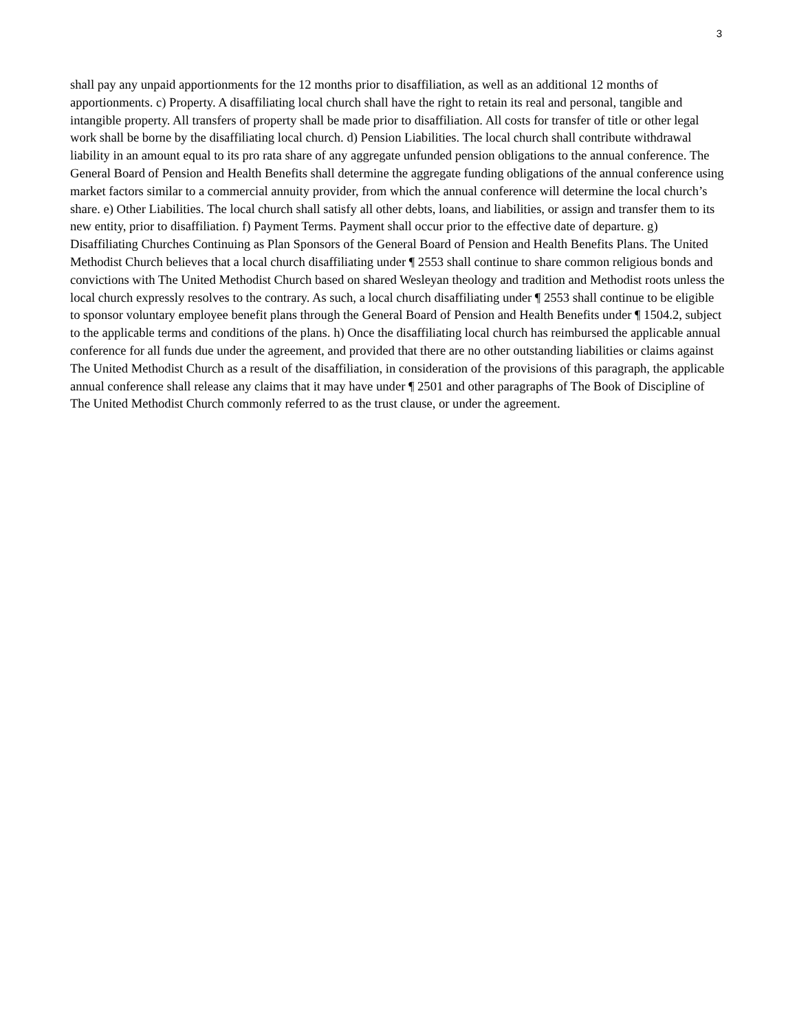3
shall pay any unpaid apportionments for the 12 months prior to disaffiliation, as well as an additional 12 months of apportionments. c) Property. A disaffiliating local church shall have the right to retain its real and personal, tangible and intangible property. All transfers of property shall be made prior to disaffiliation. All costs for transfer of title or other legal work shall be borne by the disaffiliating local church. d) Pension Liabilities. The local church shall contribute withdrawal liability in an amount equal to its pro rata share of any aggregate unfunded pension obligations to the annual conference. The General Board of Pension and Health Benefits shall determine the aggregate funding obligations of the annual conference using market factors similar to a commercial annuity provider, from which the annual conference will determine the local church’s share. e) Other Liabilities. The local church shall satisfy all other debts, loans, and liabilities, or assign and transfer them to its new entity, prior to disaffiliation. f) Payment Terms. Payment shall occur prior to the effective date of departure. g) Disaffiliating Churches Continuing as Plan Sponsors of the General Board of Pension and Health Benefits Plans. The United Methodist Church believes that a local church disaffiliating under ¶ 2553 shall continue to share common religious bonds and convictions with The United Methodist Church based on shared Wesleyan theology and tradition and Methodist roots unless the local church expressly resolves to the contrary. As such, a local church disaffiliating under ¶ 2553 shall continue to be eligible to sponsor voluntary employee benefit plans through the General Board of Pension and Health Benefits under ¶ 1504.2, subject to the applicable terms and conditions of the plans. h) Once the disaffiliating local church has reimbursed the applicable annual conference for all funds due under the agreement, and provided that there are no other outstanding liabilities or claims against The United Methodist Church as a result of the disaffiliation, in consideration of the provisions of this paragraph, the applicable annual conference shall release any claims that it may have under ¶ 2501 and other paragraphs of The Book of Discipline of The United Methodist Church commonly referred to as the trust clause, or under the agreement.